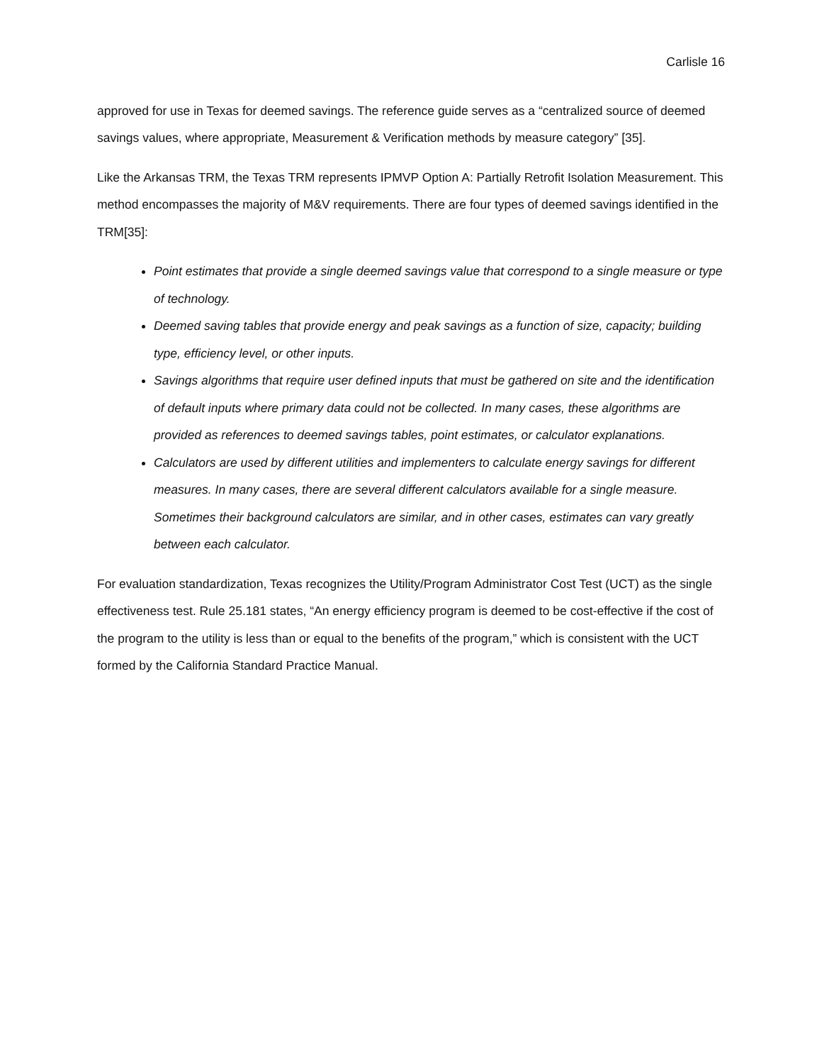Carlisle 16
approved for use in Texas for deemed savings. The reference guide serves as a “centralized source of deemed savings values, where appropriate, Measurement & Verification methods by measure category” [35].
Like the Arkansas TRM, the Texas TRM represents IPMVP Option A: Partially Retrofit Isolation Measurement. This method encompasses the majority of M&V requirements. There are four types of deemed savings identified in the TRM[35]:
Point estimates that provide a single deemed savings value that correspond to a single measure or type of technology.
Deemed saving tables that provide energy and peak savings as a function of size, capacity; building type, efficiency level, or other inputs.
Savings algorithms that require user defined inputs that must be gathered on site and the identification of default inputs where primary data could not be collected. In many cases, these algorithms are provided as references to deemed savings tables, point estimates, or calculator explanations.
Calculators are used by different utilities and implementers to calculate energy savings for different measures. In many cases, there are several different calculators available for a single measure. Sometimes their background calculators are similar, and in other cases, estimates can vary greatly between each calculator.
For evaluation standardization, Texas recognizes the Utility/Program Administrator Cost Test (UCT) as the single effectiveness test. Rule 25.181 states, “An energy efficiency program is deemed to be cost-effective if the cost of the program to the utility is less than or equal to the benefits of the program,” which is consistent with the UCT formed by the California Standard Practice Manual.